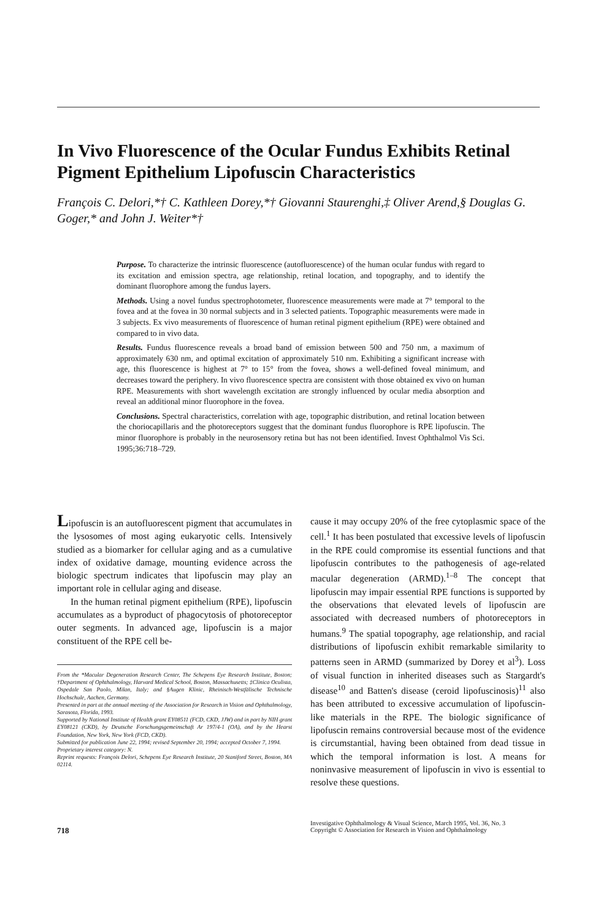In Vivo Fluorescence of the Ocular Fundus Exhibits Retinal Pigment Epithelium Lipofuscin Characteristics
François C. Delori,*† C. Kathleen Dorey,*† Giovanni Staurenghi,‡ Oliver Arend,§ Douglas G. Goger,* and John J. Weiter*†
Purpose. To characterize the intrinsic fluorescence (autofluorescence) of the human ocular fundus with regard to its excitation and emission spectra, age relationship, retinal location, and topography, and to identify the dominant fluorophore among the fundus layers.
Methods. Using a novel fundus spectrophotometer, fluorescence measurements were made at 7° temporal to the fovea and at the fovea in 30 normal subjects and in 3 selected patients. Topographic measurements were made in 3 subjects. Ex vivo measurements of fluorescence of human retinal pigment epithelium (RPE) were obtained and compared to in vivo data.
Results. Fundus fluorescence reveals a broad band of emission between 500 and 750 nm, a maximum of approximately 630 nm, and optimal excitation of approximately 510 nm. Exhibiting a significant increase with age, this fluorescence is highest at 7° to 15° from the fovea, shows a well-defined foveal minimum, and decreases toward the periphery. In vivo fluorescence spectra are consistent with those obtained ex vivo on human RPE. Measurements with short wavelength excitation are strongly influenced by ocular media absorption and reveal an additional minor fluorophore in the fovea.
Conclusions. Spectral characteristics, correlation with age, topographic distribution, and retinal location between the choriocapillaris and the photoreceptors suggest that the dominant fundus fluorophore is RPE lipofuscin. The minor fluorophore is probably in the neurosensory retina but has not been identified. Invest Ophthalmol Vis Sci. 1995;36:718–729.
Lipofuscin is an autofluorescent pigment that accumulates in the lysosomes of most aging eukaryotic cells. Intensively studied as a biomarker for cellular aging and as a cumulative index of oxidative damage, mounting evidence across the biologic spectrum indicates that lipofuscin may play an important role in cellular aging and disease.
In the human retinal pigment epithelium (RPE), lipofuscin accumulates as a byproduct of phagocytosis of photoreceptor outer segments. In advanced age, lipofuscin is a major constituent of the RPE cell be-
From the *Macular Degeneration Research Center, The Schepens Eye Research Institute, Boston; †Department of Ophthalmology, Harvard Medical School, Boston, Massachusetts; ‡Clinica Oculista, Ospedale San Paolo, Milan, Italy; and §Augen Klinic, Rheinisch-Westfälische Technische Hochschule, Aachen, Germany.
Presented in part at the annual meeting of the Association for Research in Vision and Ophthalmology, Sarasota, Florida, 1993.
Supported by National Institute of Health grant EY08511 (FCD, CKD, JJW) and in part by NIH grant EY08121 (CKD), by Deutsche Forschungsgemeinschaft Ar 197/4-1 (OA), and by the Hearst Foundation, New York, New York (FCD, CKD).
Submitted for publication June 22, 1994; revised September 20, 1994; accepted October 7, 1994.
Proprietary interest category: N.
Reprint requests: François Delori, Schepens Eye Research Institute, 20 Staniford Street, Boston, MA 02114.
cause it may occupy 20% of the free cytoplasmic space of the cell.<sup>1</sup> It has been postulated that excessive levels of lipofuscin in the RPE could compromise its essential functions and that lipofuscin contributes to the pathogenesis of age-related macular degeneration (ARMD).<sup>1–8</sup> The concept that lipofuscin may impair essential RPE functions is supported by the observations that elevated levels of lipofuscin are associated with decreased numbers of photoreceptors in humans.<sup>9</sup> The spatial topography, age relationship, and racial distributions of lipofuscin exhibit remarkable similarity to patterns seen in ARMD (summarized by Dorey et al<sup>3</sup>). Loss of visual function in inherited diseases such as Stargardt's disease<sup>10</sup> and Batten's disease (ceroid lipofuscinosis)<sup>11</sup> also has been attributed to excessive accumulation of lipofuscin-like materials in the RPE. The biologic significance of lipofuscin remains controversial because most of the evidence is circumstantial, having been obtained from dead tissue in which the temporal information is lost. A means for noninvasive measurement of lipofuscin in vivo is essential to resolve these questions.
718
Investigative Ophthalmology & Visual Science, March 1995, Vol. 36, No. 3
Copyright © Association for Research in Vision and Ophthalmology